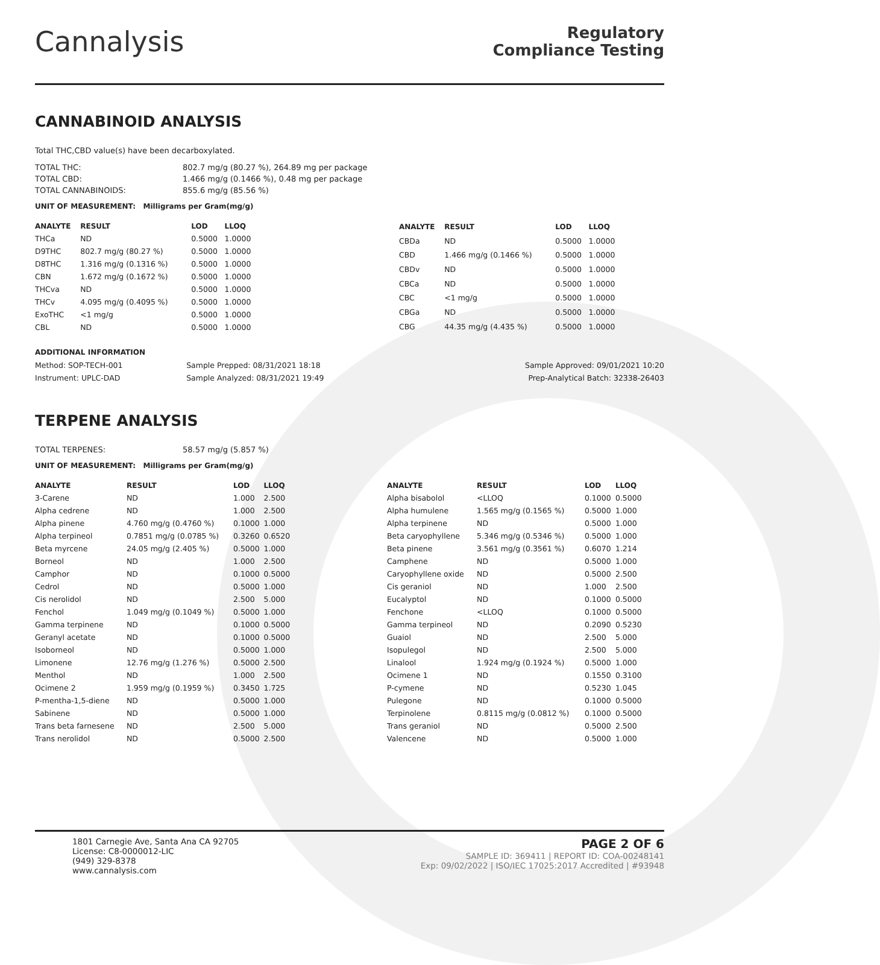Cannalysis
Regulatory
Compliance Testing
CANNABINOID ANALYSIS
Total THC,CBD value(s) have been decarboxylated.
TOTAL THC: 802.7 mg/g (80.27 %), 264.89 mg per package
TOTAL CBD: 1.466 mg/g (0.1466 %), 0.48 mg per package
TOTAL CANNABINOIDS: 855.6 mg/g (85.56 %)
UNIT OF MEASUREMENT: Milligrams per Gram(mg/g)
| ANALYTE | RESULT | LOD | LLOQ |
| --- | --- | --- | --- |
| THCa | ND | 0.5000 | 1.0000 |
| D9THC | 802.7 mg/g (80.27 %) | 0.5000 | 1.0000 |
| D8THC | 1.316 mg/g (0.1316 %) | 0.5000 | 1.0000 |
| CBN | 1.672 mg/g (0.1672 %) | 0.5000 | 1.0000 |
| THCva | ND | 0.5000 | 1.0000 |
| THCv | 4.095 mg/g (0.4095 %) | 0.5000 | 1.0000 |
| ExoTHC | <1 mg/g | 0.5000 | 1.0000 |
| CBL | ND | 0.5000 | 1.0000 |
| ANALYTE | RESULT | LOD | LLOQ |
| --- | --- | --- | --- |
| CBDa | ND | 0.5000 | 1.0000 |
| CBD | 1.466 mg/g (0.1466 %) | 0.5000 | 1.0000 |
| CBDv | ND | 0.5000 | 1.0000 |
| CBCa | ND | 0.5000 | 1.0000 |
| CBC | <1 mg/g | 0.5000 | 1.0000 |
| CBGa | ND | 0.5000 | 1.0000 |
| CBG | 44.35 mg/g (4.435 %) | 0.5000 | 1.0000 |
ADDITIONAL INFORMATION
| Method: SOP-TECH-001 | Sample Prepped: 08/31/2021 18:18 | Sample Approved: 09/01/2021 10:20 |
| Instrument: UPLC-DAD | Sample Analyzed: 08/31/2021 19:49 | Prep-Analytical Batch: 32338-26403 |
TERPENE ANALYSIS
TOTAL TERPENES: 58.57 mg/g (5.857 %)
UNIT OF MEASUREMENT: Milligrams per Gram(mg/g)
| ANALYTE | RESULT | LOD | LLOQ |
| --- | --- | --- | --- |
| 3-Carene | ND | 1.000 | 2.500 |
| Alpha cedrene | ND | 1.000 | 2.500 |
| Alpha pinene | 4.760 mg/g (0.4760 %) | 0.1000 | 1.000 |
| Alpha terpineol | 0.7851 mg/g (0.0785 %) | 0.3260 | 0.6520 |
| Beta myrcene | 24.05 mg/g (2.405 %) | 0.5000 | 1.000 |
| Borneol | ND | 1.000 | 2.500 |
| Camphor | ND | 0.1000 | 0.5000 |
| Cedrol | ND | 0.5000 | 1.000 |
| Cis nerolidol | ND | 2.500 | 5.000 |
| Fenchol | 1.049 mg/g (0.1049 %) | 0.5000 | 1.000 |
| Gamma terpinene | ND | 0.1000 | 0.5000 |
| Geranyl acetate | ND | 0.1000 | 0.5000 |
| Isoborneol | ND | 0.5000 | 1.000 |
| Limonene | 12.76 mg/g (1.276 %) | 0.5000 | 2.500 |
| Menthol | ND | 1.000 | 2.500 |
| Ocimene 2 | 1.959 mg/g (0.1959 %) | 0.3450 | 1.725 |
| P-mentha-1,5-diene | ND | 0.5000 | 1.000 |
| Sabinene | ND | 0.5000 | 1.000 |
| Trans beta farnesene | ND | 2.500 | 5.000 |
| Trans nerolidol | ND | 0.5000 | 2.500 |
| ANALYTE | RESULT | LOD | LLOQ |
| --- | --- | --- | --- |
| Alpha bisabolol | <LLOQ | 0.1000 | 0.5000 |
| Alpha humulene | 1.565 mg/g (0.1565 %) | 0.5000 | 1.000 |
| Alpha terpinene | ND | 0.5000 | 1.000 |
| Beta caryophyllene | 5.346 mg/g (0.5346 %) | 0.5000 | 1.000 |
| Beta pinene | 3.561 mg/g (0.3561 %) | 0.6070 | 1.214 |
| Camphene | ND | 0.5000 | 1.000 |
| Caryophyllene oxide | ND | 0.5000 | 2.500 |
| Cis geraniol | ND | 1.000 | 2.500 |
| Eucalyptol | ND | 0.1000 | 0.5000 |
| Fenchone | <LLOQ | 0.1000 | 0.5000 |
| Gamma terpineol | ND | 0.2090 | 0.5230 |
| Guaiol | ND | 2.500 | 5.000 |
| Isopulegol | ND | 2.500 | 5.000 |
| Linalool | 1.924 mg/g (0.1924 %) | 0.5000 | 1.000 |
| Ocimene 1 | ND | 0.1550 | 0.3100 |
| P-cymene | ND | 0.5230 | 1.045 |
| Pulegone | ND | 0.1000 | 0.5000 |
| Terpinolene | 0.8115 mg/g (0.0812 %) | 0.1000 | 0.5000 |
| Trans geraniol | ND | 0.5000 | 2.500 |
| Valencene | ND | 0.5000 | 1.000 |
1801 Carnegie Ave, Santa Ana CA 92705
License: C8-0000012-LIC
(949) 329-8378
www.cannalysis.com
PAGE 2 OF 6
SAMPLE ID: 369411 | REPORT ID: COA-00248141
Exp: 09/02/2022 | ISO/IEC 17025:2017 Accredited | #93948